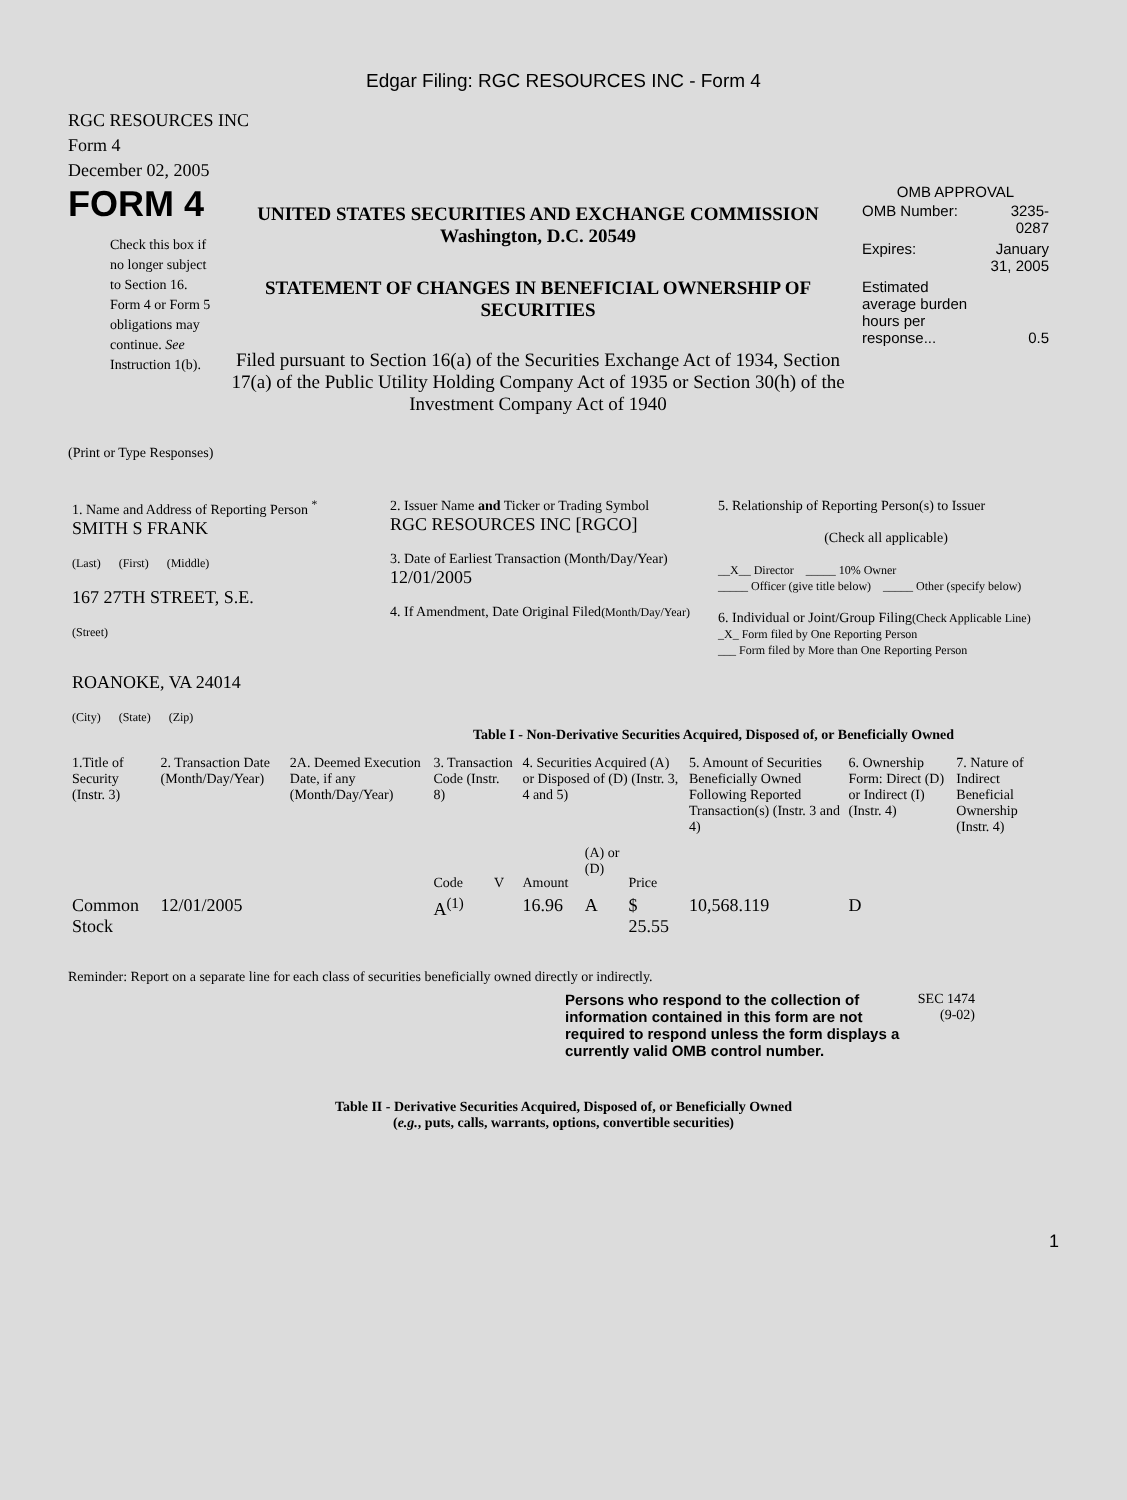Edgar Filing: RGC RESOURCES INC - Form 4
RGC RESOURCES INC
Form 4
December 02, 2005
FORM 4
Check this box if no longer subject to Section 16. Form 4 or Form 5 obligations may continue. See Instruction 1(b).
UNITED STATES SECURITIES AND EXCHANGE COMMISSION
Washington, D.C. 20549
STATEMENT OF CHANGES IN BENEFICIAL OWNERSHIP OF SECURITIES
Filed pursuant to Section 16(a) of the Securities Exchange Act of 1934, Section 17(a) of the Public Utility Holding Company Act of 1935 or Section 30(h) of the Investment Company Act of 1940
OMB APPROVAL
| OMB Number: | 3235-0287 |
| Expires: | January 31, 2005 |
| Estimated average burden hours per response... | 0.5 |
(Print or Type Responses)
| 1. Name and Address of Reporting Person <sup>*</sup> SMITH S FRANK (Last) (First) (Middle) 167 27TH STREET, S.E. (Street) ROANOKE, VA 24014 (City) (State) (Zip) | 2. Issuer Name and Ticker or Trading Symbol RGC RESOURCES INC [RGCO] 3. Date of Earliest Transaction (Month/Day/Year) 12/01/2005 4. If Amendment, Date Original Filed (Month/Day/Year) | 5. Relationship of Reporting Person(s) to Issuer (Check all applicable) __X__ Director _____ 10% Owner _____ Officer (give title below) _____ Other (specify below) 6. Individual or Joint/Group Filing (Check Applicable Line) _X_ Form filed by One Reporting Person ___ Form filed by More than One Reporting Person |
Table I - Non-Derivative Securities Acquired, Disposed of, or Beneficially Owned
| 1.Title of Security (Instr. 3) | 2. Transaction Date (Month/Day/Year) | 2A. Deemed Execution Date, if any (Month/Day/Year) | 3. Transaction Code (Instr. 8) | | 4. Securities Acquired (A) or Disposed of (D) (Instr. 3, 4 and 5) | | | 5. Amount of Securities Beneficially Owned Following Reported Transaction(s) (Instr. 3 and 4) | 6. Ownership Form: Direct (D) or Indirect (I) (Instr. 4) | 7. Nature of Indirect Beneficial Ownership (Instr. 4) |
| --- | --- | --- | --- | --- | --- | --- | --- | --- | --- | --- |
| | | | Code | V | Amount | (A) or (D) | Price | | | |
| Common Stock | 12/01/2005 | | A<sup>(1)</sup> | | 16.96 | A | $ 25.55 | 10,568.119 | D | |
Reminder: Report on a separate line for each class of securities beneficially owned directly or indirectly.
Persons who respond to the collection of information contained in this form are not required to respond unless the form displays a currently valid OMB control number.
SEC 1474 (9-02)
Table II - Derivative Securities Acquired, Disposed of, or Beneficially Owned
(e.g., puts, calls, warrants, options, convertible securities)
1